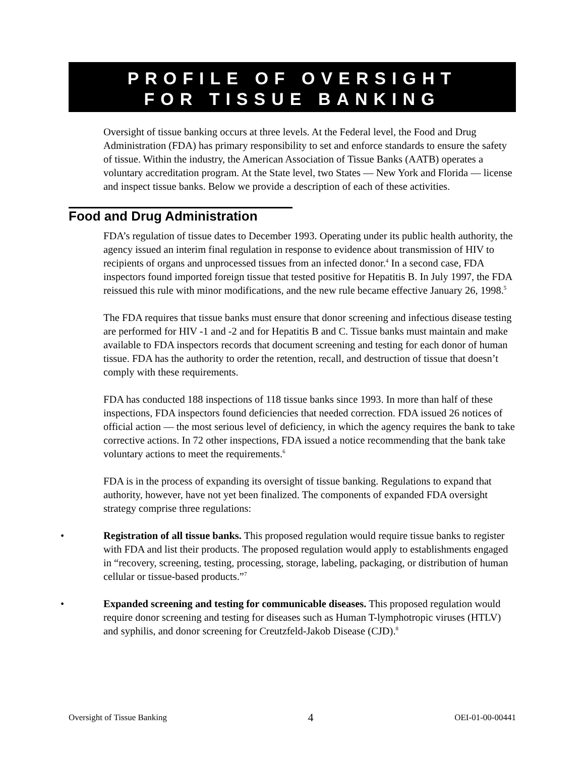PROFILE OF OVERSIGHT
FOR TISSUE BANKING
Oversight of tissue banking occurs at three levels. At the Federal level, the Food and Drug Administration (FDA) has primary responsibility to set and enforce standards to ensure the safety of tissue. Within the industry, the American Association of Tissue Banks (AATB) operates a voluntary accreditation program. At the State level, two States — New York and Florida — license and inspect tissue banks. Below we provide a description of each of these activities.
Food and Drug Administration
FDA’s regulation of tissue dates to December 1993. Operating under its public health authority, the agency issued an interim final regulation in response to evidence about transmission of HIV to recipients of organs and unprocessed tissues from an infected donor.<sup>4</sup> In a second case, FDA inspectors found imported foreign tissue that tested positive for Hepatitis B. In July 1997, the FDA reissued this rule with minor modifications, and the new rule became effective January 26, 1998.<sup>5</sup>
The FDA requires that tissue banks must ensure that donor screening and infectious disease testing are performed for HIV -1 and -2 and for Hepatitis B and C. Tissue banks must maintain and make available to FDA inspectors records that document screening and testing for each donor of human tissue. FDA has the authority to order the retention, recall, and destruction of tissue that doesn’t comply with these requirements.
FDA has conducted 188 inspections of 118 tissue banks since 1993. In more than half of these inspections, FDA inspectors found deficiencies that needed correction. FDA issued 26 notices of official action — the most serious level of deficiency, in which the agency requires the bank to take corrective actions. In 72 other inspections, FDA issued a notice recommending that the bank take voluntary actions to meet the requirements.<sup>6</sup>
FDA is in the process of expanding its oversight of tissue banking. Regulations to expand that authority, however, have not yet been finalized. The components of expanded FDA oversight strategy comprise three regulations:
• Registration of all tissue banks. This proposed regulation would require tissue banks to register with FDA and list their products. The proposed regulation would apply to establishments engaged in “recovery, screening, testing, processing, storage, labeling, packaging, or distribution of human cellular or tissue-based products.”<sup>7</sup>
• Expanded screening and testing for communicable diseases. This proposed regulation would require donor screening and testing for diseases such as Human T-lymphotropic viruses (HTLV) and syphilis, and donor screening for Creutzfeld-Jakob Disease (CJD).<sup>8</sup>
Oversight of Tissue Banking 4 OEI-01-00-00441